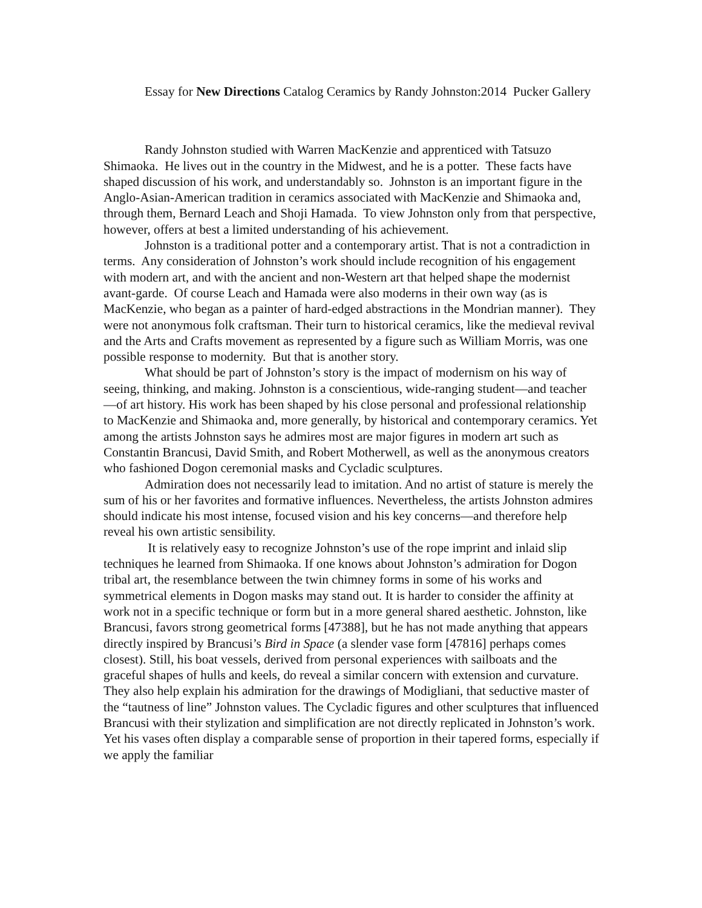Essay for New Directions Catalog Ceramics by Randy Johnston:2014 Pucker Gallery
Randy Johnston studied with Warren MacKenzie and apprenticed with Tatsuzo Shimaoka. He lives out in the country in the Midwest, and he is a potter. These facts have shaped discussion of his work, and understandably so. Johnston is an important figure in the Anglo-Asian-American tradition in ceramics associated with MacKenzie and Shimaoka and, through them, Bernard Leach and Shoji Hamada. To view Johnston only from that perspective, however, offers at best a limited understanding of his achievement.
Johnston is a traditional potter and a contemporary artist. That is not a contradiction in terms. Any consideration of Johnston’s work should include recognition of his engagement with modern art, and with the ancient and non-Western art that helped shape the modernist avant-garde. Of course Leach and Hamada were also moderns in their own way (as is MacKenzie, who began as a painter of hard-edged abstractions in the Mondrian manner). They were not anonymous folk craftsman. Their turn to historical ceramics, like the medieval revival and the Arts and Crafts movement as represented by a figure such as William Morris, was one possible response to modernity. But that is another story.
What should be part of Johnston’s story is the impact of modernism on his way of seeing, thinking, and making. Johnston is a conscientious, wide-ranging student—and teacher—of art history. His work has been shaped by his close personal and professional relationship to MacKenzie and Shimaoka and, more generally, by historical and contemporary ceramics. Yet among the artists Johnston says he admires most are major figures in modern art such as Constantin Brancusi, David Smith, and Robert Motherwell, as well as the anonymous creators who fashioned Dogon ceremonial masks and Cycladic sculptures.
Admiration does not necessarily lead to imitation. And no artist of stature is merely the sum of his or her favorites and formative influences. Nevertheless, the artists Johnston admires should indicate his most intense, focused vision and his key concerns—and therefore help reveal his own artistic sensibility.
It is relatively easy to recognize Johnston’s use of the rope imprint and inlaid slip techniques he learned from Shimaoka. If one knows about Johnston’s admiration for Dogon tribal art, the resemblance between the twin chimney forms in some of his works and symmetrical elements in Dogon masks may stand out. It is harder to consider the affinity at work not in a specific technique or form but in a more general shared aesthetic. Johnston, like Brancusi, favors strong geometrical forms [47388], but he has not made anything that appears directly inspired by Brancusi’s Bird in Space (a slender vase form [47816] perhaps comes closest). Still, his boat vessels, derived from personal experiences with sailboats and the graceful shapes of hulls and keels, do reveal a similar concern with extension and curvature. They also help explain his admiration for the drawings of Modigliani, that seductive master of the “tautness of line” Johnston values. The Cycladic figures and other sculptures that influenced Brancusi with their stylization and simplification are not directly replicated in Johnston’s work. Yet his vases often display a comparable sense of proportion in their tapered forms, especially if we apply the familiar